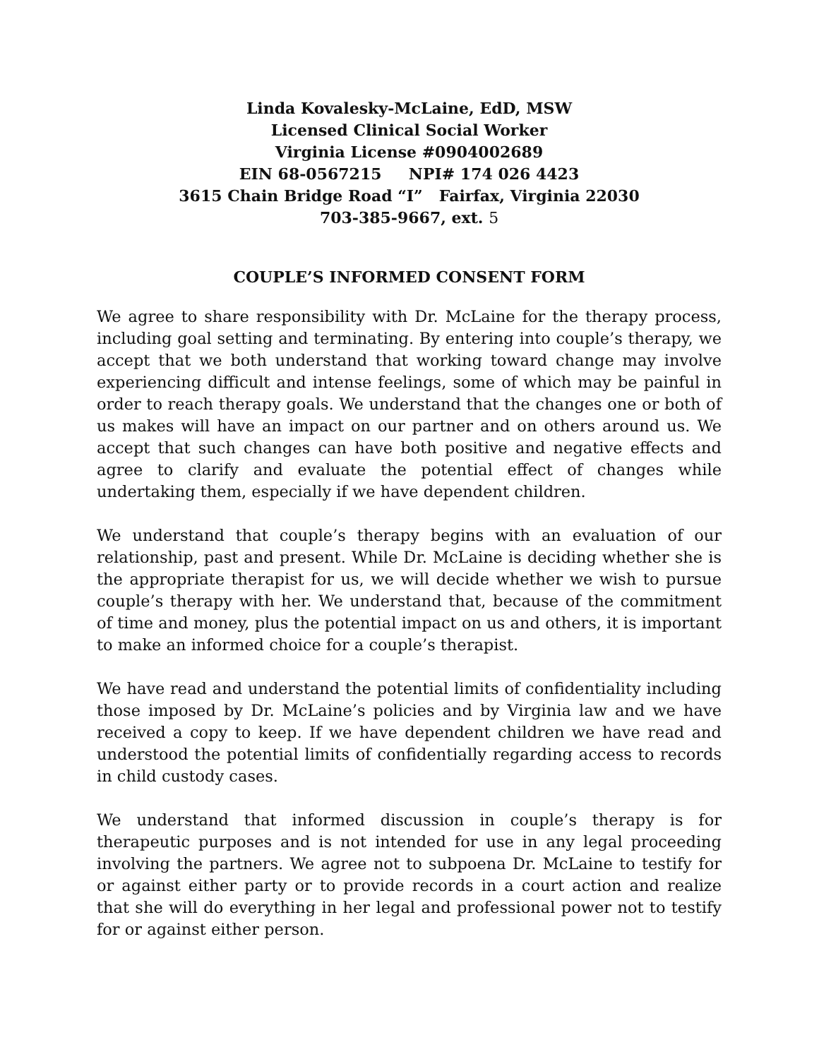Linda Kovalesky-McLaine, EdD, MSW
Licensed Clinical Social Worker
Virginia License #0904002689
EIN 68-0567215 NPI# 174 026 4423
3615 Chain Bridge Road “I” Fairfax, Virginia 22030
703-385-9667, ext. 5
COUPLE’S INFORMED CONSENT FORM
We agree to share responsibility with Dr. McLaine for the therapy process, including goal setting and terminating. By entering into couple’s therapy, we accept that we both understand that working toward change may involve experiencing difficult and intense feelings, some of which may be painful in order to reach therapy goals. We understand that the changes one or both of us makes will have an impact on our partner and on others around us. We accept that such changes can have both positive and negative effects and agree to clarify and evaluate the potential effect of changes while undertaking them, especially if we have dependent children.
We understand that couple’s therapy begins with an evaluation of our relationship, past and present. While Dr. McLaine is deciding whether she is the appropriate therapist for us, we will decide whether we wish to pursue couple’s therapy with her. We understand that, because of the commitment of time and money, plus the potential impact on us and others, it is important to make an informed choice for a couple’s therapist.
We have read and understand the potential limits of confidentiality including those imposed by Dr. McLaine’s policies and by Virginia law and we have received a copy to keep. If we have dependent children we have read and understood the potential limits of confidentially regarding access to records in child custody cases.
We understand that informed discussion in couple’s therapy is for therapeutic purposes and is not intended for use in any legal proceeding involving the partners. We agree not to subpoena Dr. McLaine to testify for or against either party or to provide records in a court action and realize that she will do everything in her legal and professional power not to testify for or against either person.